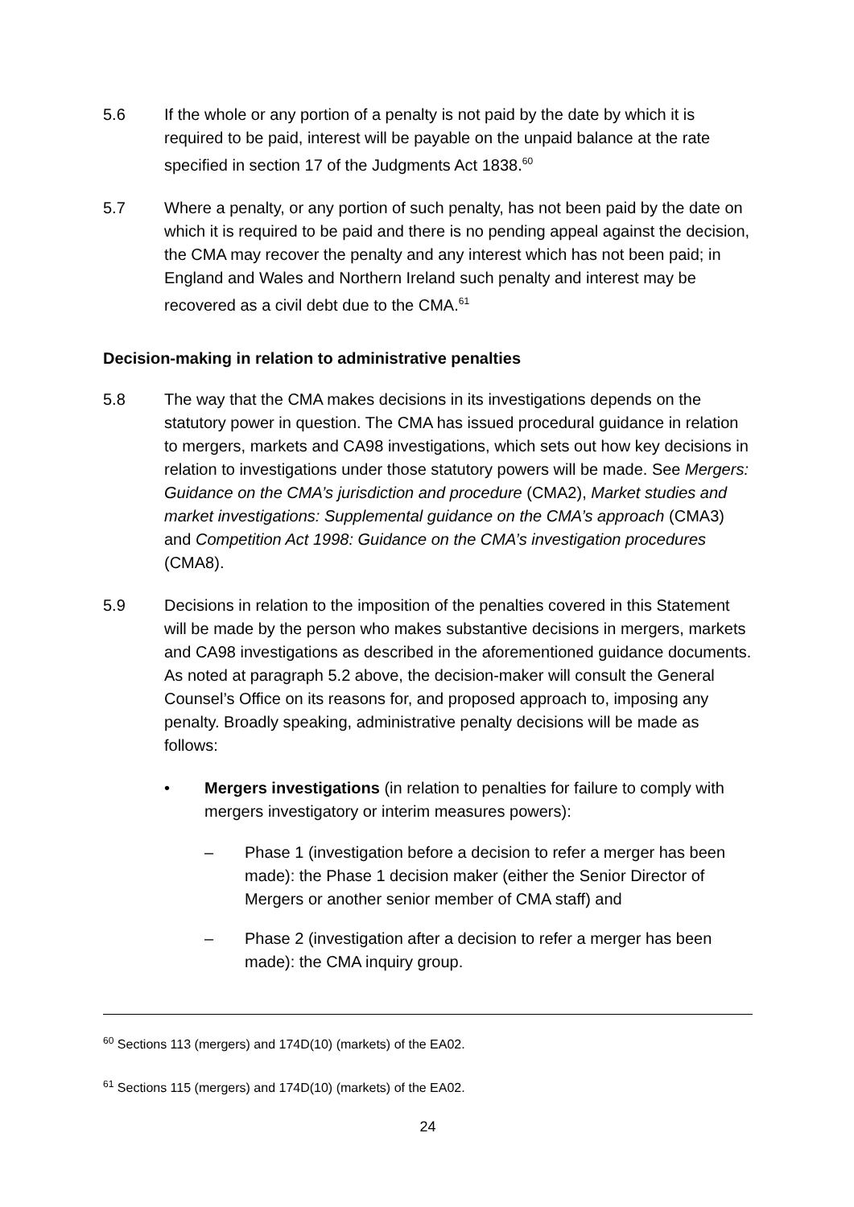5.6 If the whole or any portion of a penalty is not paid by the date by which it is required to be paid, interest will be payable on the unpaid balance at the rate specified in section 17 of the Judgments Act 1838.<sup>60</sup>
5.7 Where a penalty, or any portion of such penalty, has not been paid by the date on which it is required to be paid and there is no pending appeal against the decision, the CMA may recover the penalty and any interest which has not been paid; in England and Wales and Northern Ireland such penalty and interest may be recovered as a civil debt due to the CMA.<sup>61</sup>
Decision-making in relation to administrative penalties
5.8 The way that the CMA makes decisions in its investigations depends on the statutory power in question. The CMA has issued procedural guidance in relation to mergers, markets and CA98 investigations, which sets out how key decisions in relation to investigations under those statutory powers will be made. See Mergers: Guidance on the CMA’s jurisdiction and procedure (CMA2), Market studies and market investigations: Supplemental guidance on the CMA’s approach (CMA3) and Competition Act 1998: Guidance on the CMA’s investigation procedures (CMA8).
5.9 Decisions in relation to the imposition of the penalties covered in this Statement will be made by the person who makes substantive decisions in mergers, markets and CA98 investigations as described in the aforementioned guidance documents. As noted at paragraph 5.2 above, the decision-maker will consult the General Counsel’s Office on its reasons for, and proposed approach to, imposing any penalty. Broadly speaking, administrative penalty decisions will be made as follows:
• Mergers investigations (in relation to penalties for failure to comply with mergers investigatory or interim measures powers):
– Phase 1 (investigation before a decision to refer a merger has been made): the Phase 1 decision maker (either the Senior Director of Mergers or another senior member of CMA staff) and
– Phase 2 (investigation after a decision to refer a merger has been made): the CMA inquiry group.
<sup>60</sup> Sections 113 (mergers) and 174D(10) (markets) of the EA02.
<sup>61</sup> Sections 115 (mergers) and 174D(10) (markets) of the EA02.
24